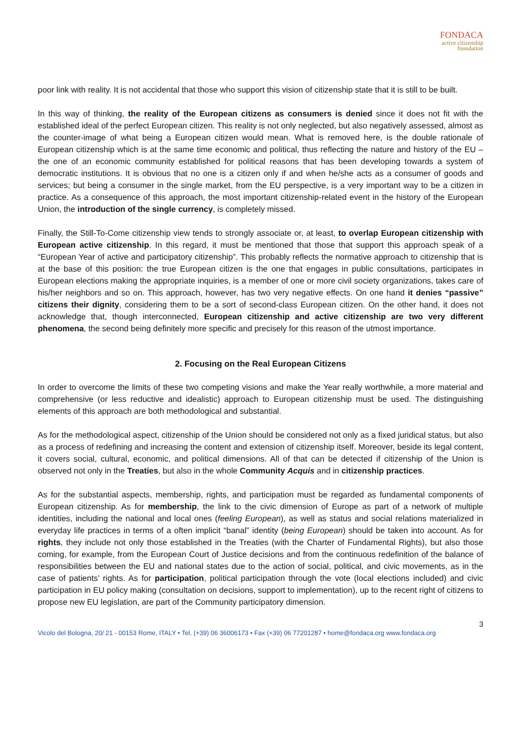FONDACA
active citizenship
foundation
poor link with reality. It is not accidental that those who support this vision of citizenship state that it is still to be built.
In this way of thinking, the reality of the European citizens as consumers is denied since it does not fit with the established ideal of the perfect European citizen. This reality is not only neglected, but also negatively assessed, almost as the counter-image of what being a European citizen would mean. What is removed here, is the double rationale of European citizenship which is at the same time economic and political, thus reflecting the nature and history of the EU – the one of an economic community established for political reasons that has been developing towards a system of democratic institutions. It is obvious that no one is a citizen only if and when he/she acts as a consumer of goods and services; but being a consumer in the single market, from the EU perspective, is a very important way to be a citizen in practice. As a consequence of this approach, the most important citizenship-related event in the history of the European Union, the introduction of the single currency, is completely missed.
Finally, the Still-To-Come citizenship view tends to strongly associate or, at least, to overlap European citizenship with European active citizenship. In this regard, it must be mentioned that those that support this approach speak of a “European Year of active and participatory citizenship”. This probably reflects the normative approach to citizenship that is at the base of this position: the true European citizen is the one that engages in public consultations, participates in European elections making the appropriate inquiries, is a member of one or more civil society organizations, takes care of his/her neighbors and so on. This approach, however, has two very negative effects. On one hand it denies “passive” citizens their dignity, considering them to be a sort of second-class European citizen. On the other hand, it does not acknowledge that, though interconnected, European citizenship and active citizenship are two very different phenomena, the second being definitely more specific and precisely for this reason of the utmost importance.
2. Focusing on the Real European Citizens
In order to overcome the limits of these two competing visions and make the Year really worthwhile, a more material and comprehensive (or less reductive and idealistic) approach to European citizenship must be used. The distinguishing elements of this approach are both methodological and substantial.
As for the methodological aspect, citizenship of the Union should be considered not only as a fixed juridical status, but also as a process of redefining and increasing the content and extension of citizenship itself. Moreover, beside its legal content, it covers social, cultural, economic, and political dimensions. All of that can be detected if citizenship of the Union is observed not only in the Treaties, but also in the whole Community Acquis and in citizenship practices.
As for the substantial aspects, membership, rights, and participation must be regarded as fundamental components of European citizenship. As for membership, the link to the civic dimension of Europe as part of a network of multiple identities, including the national and local ones (feeling European), as well as status and social relations materialized in everyday life practices in terms of a often implicit “banal” identity (being European) should be taken into account. As for rights, they include not only those established in the Treaties (with the Charter of Fundamental Rights), but also those coming, for example, from the European Court of Justice decisions and from the continuous redefinition of the balance of responsibilities between the EU and national states due to the action of social, political, and civic movements, as in the case of patients’ rights. As for participation, political participation through the vote (local elections included) and civic participation in EU policy making (consultation on decisions, support to implementation), up to the recent right of citizens to propose new EU legislation, are part of the Community participatory dimension.
3
Vicolo del Bologna, 20/ 21 - 00153 Rome, ITALY • Tel. (+39) 06 36006173 • Fax (+39) 06 77201287 • home@fondaca.org www.fondaca.org